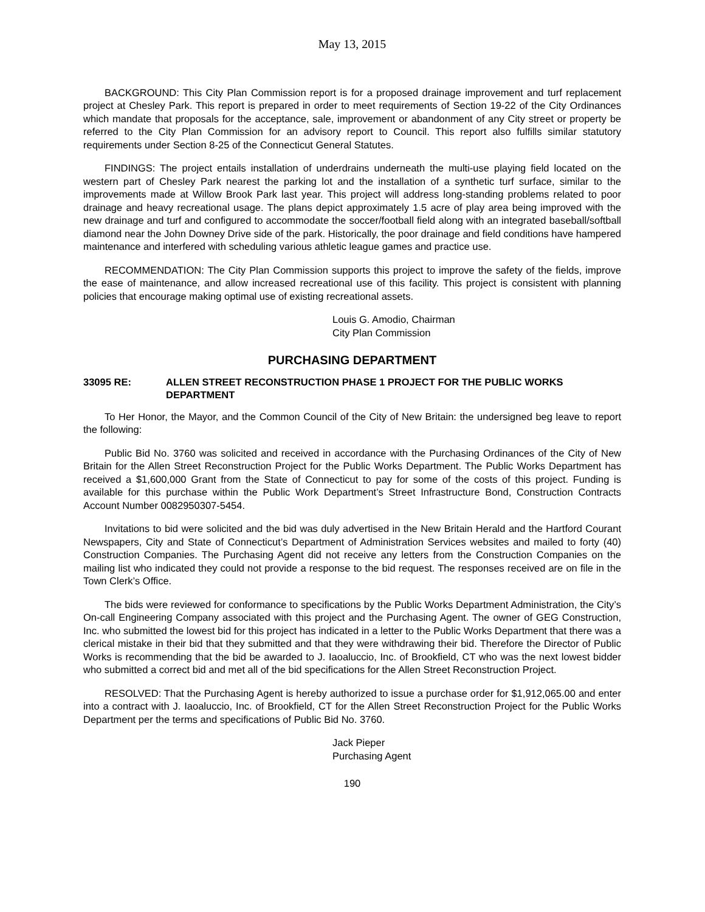May 13, 2015
BACKGROUND: This City Plan Commission report is for a proposed drainage improvement and turf replacement project at Chesley Park. This report is prepared in order to meet requirements of Section 19-22 of the City Ordinances which mandate that proposals for the acceptance, sale, improvement or abandonment of any City street or property be referred to the City Plan Commission for an advisory report to Council. This report also fulfills similar statutory requirements under Section 8-25 of the Connecticut General Statutes.
FINDINGS: The project entails installation of underdrains underneath the multi-use playing field located on the western part of Chesley Park nearest the parking lot and the installation of a synthetic turf surface, similar to the improvements made at Willow Brook Park last year. This project will address long-standing problems related to poor drainage and heavy recreational usage. The plans depict approximately 1.5 acre of play area being improved with the new drainage and turf and configured to accommodate the soccer/football field along with an integrated baseball/softball diamond near the John Downey Drive side of the park. Historically, the poor drainage and field conditions have hampered maintenance and interfered with scheduling various athletic league games and practice use.
RECOMMENDATION: The City Plan Commission supports this project to improve the safety of the fields, improve the ease of maintenance, and allow increased recreational use of this facility. This project is consistent with planning policies that encourage making optimal use of existing recreational assets.
Louis G. Amodio, Chairman
City Plan Commission
PURCHASING DEPARTMENT
33095 RE: ALLEN STREET RECONSTRUCTION PHASE 1 PROJECT FOR THE PUBLIC WORKS DEPARTMENT
To Her Honor, the Mayor, and the Common Council of the City of New Britain: the undersigned beg leave to report the following:
Public Bid No. 3760 was solicited and received in accordance with the Purchasing Ordinances of the City of New Britain for the Allen Street Reconstruction Project for the Public Works Department. The Public Works Department has received a $1,600,000 Grant from the State of Connecticut to pay for some of the costs of this project. Funding is available for this purchase within the Public Work Department’s Street Infrastructure Bond, Construction Contracts Account Number 0082950307-5454.
Invitations to bid were solicited and the bid was duly advertised in the New Britain Herald and the Hartford Courant Newspapers, City and State of Connecticut’s Department of Administration Services websites and mailed to forty (40) Construction Companies. The Purchasing Agent did not receive any letters from the Construction Companies on the mailing list who indicated they could not provide a response to the bid request. The responses received are on file in the Town Clerk’s Office.
The bids were reviewed for conformance to specifications by the Public Works Department Administration, the City’s On-call Engineering Company associated with this project and the Purchasing Agent. The owner of GEG Construction, Inc. who submitted the lowest bid for this project has indicated in a letter to the Public Works Department that there was a clerical mistake in their bid that they submitted and that they were withdrawing their bid. Therefore the Director of Public Works is recommending that the bid be awarded to J. Iaoaluccio, Inc. of Brookfield, CT who was the next lowest bidder who submitted a correct bid and met all of the bid specifications for the Allen Street Reconstruction Project.
RESOLVED: That the Purchasing Agent is hereby authorized to issue a purchase order for $1,912,065.00 and enter into a contract with J. Iaoaluccio, Inc. of Brookfield, CT for the Allen Street Reconstruction Project for the Public Works Department per the terms and specifications of Public Bid No. 3760.
Jack Pieper
Purchasing Agent
190